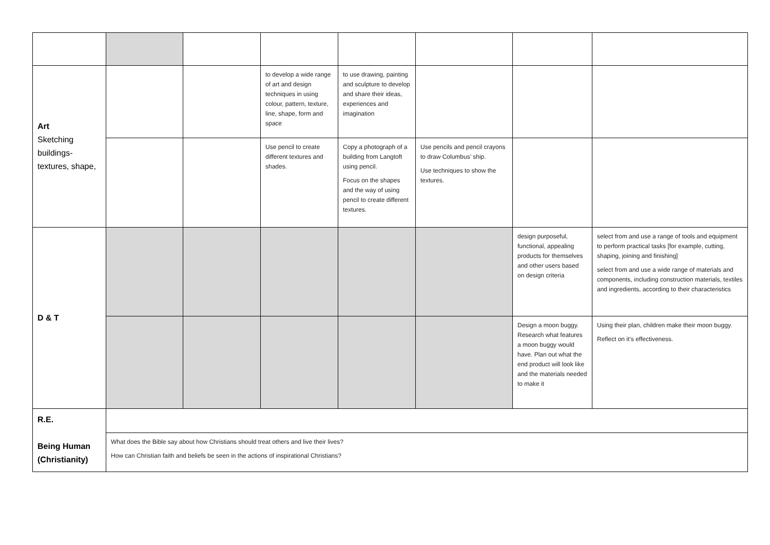| Art Sketching buildings-textures, shape, | | | to develop a wide range of art and design techniques in using colour, pattern, texture, line, shape, form and space | to use drawing, painting and sculpture to develop and share their ideas, experiences and imagination | | | |
| | | | Use pencil to create different textures and shades. | Copy a photograph of a building from Langtoft using pencil. Focus on the shapes and the way of using pencil to create different textures. | Use pencils and pencil crayons to draw Columbus’ ship. Use techniques to show the textures. | | |
| D & T | | | | | | design purposeful, functional, appealing products for themselves and other users based on design criteria | select from and use a range of tools and equipment to perform practical tasks [for example, cutting, shaping, joining and finishing] select from and use a wide range of materials and components, including construction materials, textiles and ingredients, according to their characteristics |
| | | | | | | Design a moon buggy. Research what features a moon buggy would have. Plan out what the end product will look like and the materials needed to make it | Using their plan, children make their moon buggy. Reflect on it’s effectiveness. |
| R.E. Being Human (Christianity) | | | | | | | |
| | What does the Bible say about how Christians should treat others and live their lives? How can Christian faith and beliefs be seen in the actions of inspirational Christians? | | | | | | |